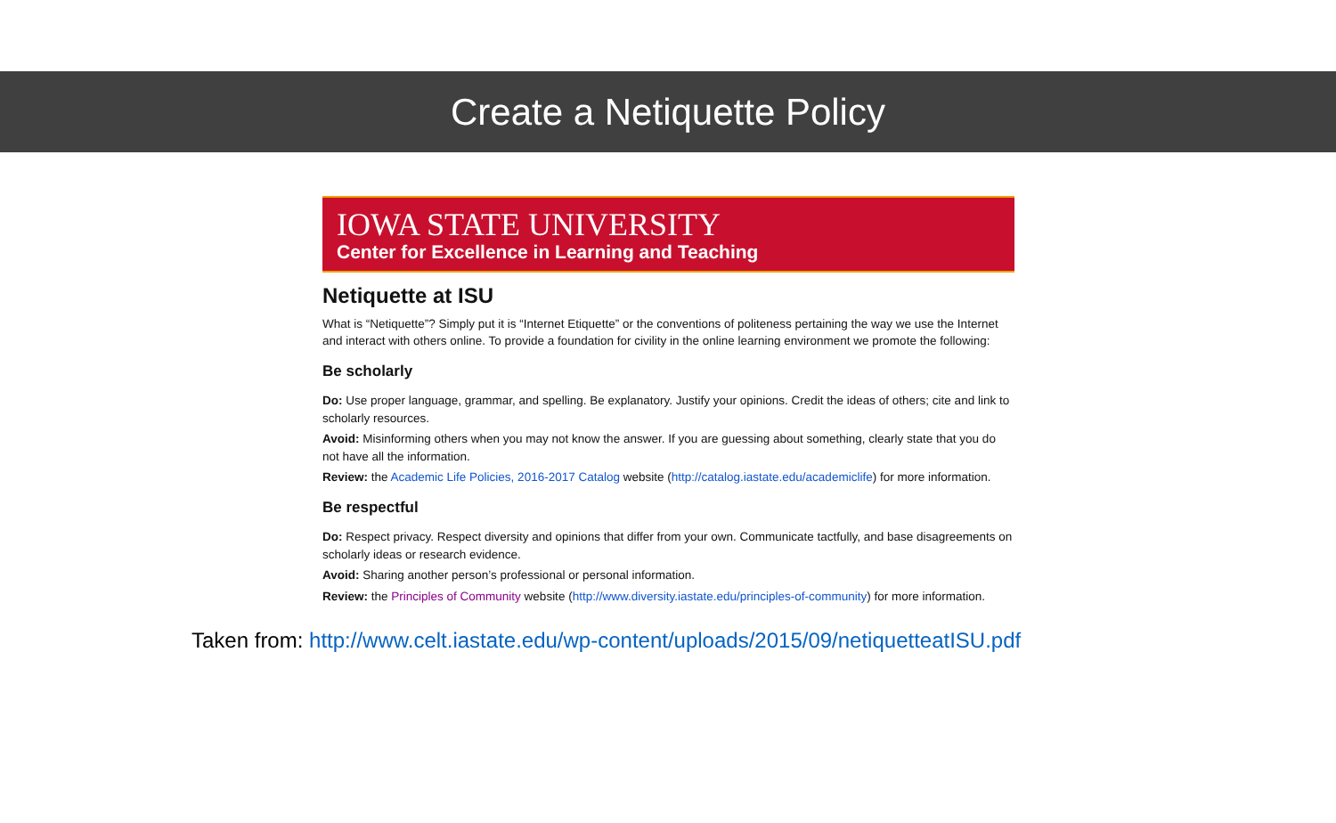Create a Netiquette Policy
IOWA STATE UNIVERSITY
Center for Excellence in Learning and Teaching
Netiquette at ISU
What is “Netiquette”? Simply put it is “Internet Etiquette” or the conventions of politeness pertaining the way we use the Internet and interact with others online. To provide a foundation for civility in the online learning environment we promote the following:
Be scholarly
Do: Use proper language, grammar, and spelling. Be explanatory. Justify your opinions. Credit the ideas of others; cite and link to scholarly resources.
Avoid: Misinforming others when you may not know the answer. If you are guessing about something, clearly state that you do not have all the information.
Review: the Academic Life Policies, 2016-2017 Catalog website (http://catalog.iastate.edu/academiclife) for more information.
Be respectful
Do: Respect privacy. Respect diversity and opinions that differ from your own. Communicate tactfully, and base disagreements on scholarly ideas or research evidence.
Avoid: Sharing another person’s professional or personal information.
Review: the Principles of Community website (http://www.diversity.iastate.edu/principles-of-community) for more information.
Taken from: http://www.celt.iastate.edu/wp-content/uploads/2015/09/netiquetteatISU.pdf